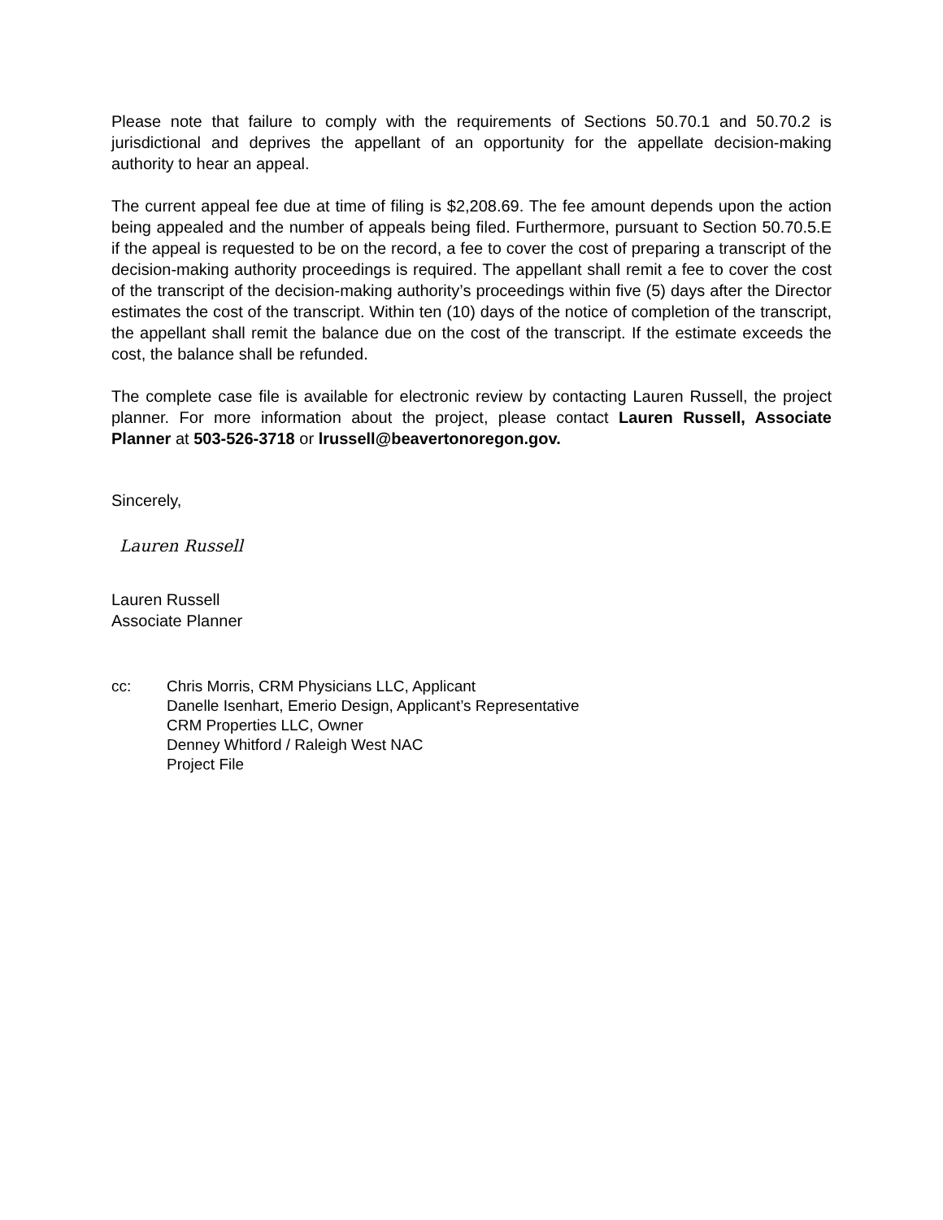Please note that failure to comply with the requirements of Sections 50.70.1 and 50.70.2 is jurisdictional and deprives the appellant of an opportunity for the appellate decision-making authority to hear an appeal.
The current appeal fee due at time of filing is $2,208.69. The fee amount depends upon the action being appealed and the number of appeals being filed. Furthermore, pursuant to Section 50.70.5.E if the appeal is requested to be on the record, a fee to cover the cost of preparing a transcript of the decision-making authority proceedings is required. The appellant shall remit a fee to cover the cost of the transcript of the decision-making authority’s proceedings within five (5) days after the Director estimates the cost of the transcript. Within ten (10) days of the notice of completion of the transcript, the appellant shall remit the balance due on the cost of the transcript. If the estimate exceeds the cost, the balance shall be refunded.
The complete case file is available for electronic review by contacting Lauren Russell, the project planner. For more information about the project, please contact Lauren Russell, Associate Planner at 503-526-3718 or lrussell@beavertonoregon.gov.
Sincerely,
Lauren Russell
Lauren Russell
Associate Planner
cc: Chris Morris, CRM Physicians LLC, Applicant
Danelle Isenhart, Emerio Design, Applicant’s Representative
CRM Properties LLC, Owner
Denney Whitford / Raleigh West NAC
Project File